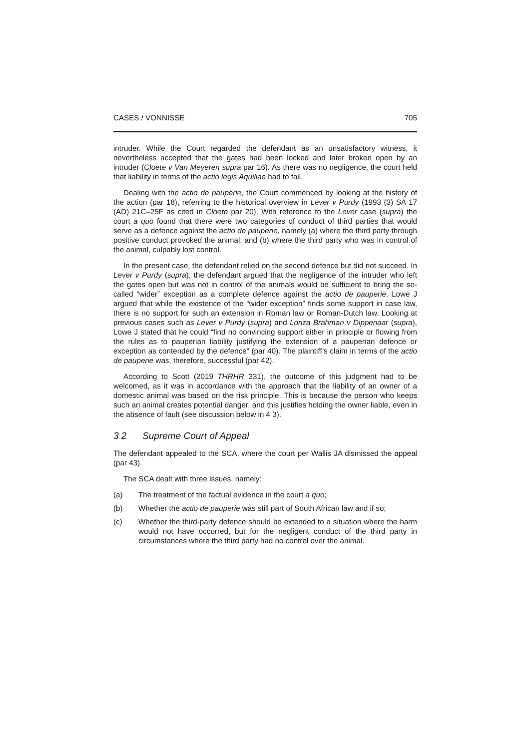CASES / VONNISSE 705
intruder. While the Court regarded the defendant as an unsatisfactory witness, it nevertheless accepted that the gates had been locked and later broken open by an intruder (Cloete v Van Meyeren supra par 16). As there was no negligence, the court held that liability in terms of the actio legis Aquiliae had to fail.
Dealing with the actio de pauperie, the Court commenced by looking at the history of the action (par 18), referring to the historical overview in Lever v Purdy (1993 (3) SA 17 (AD) 21C–25F as cited in Cloete par 20). With reference to the Lever case (supra) the court a quo found that there were two categories of conduct of third parties that would serve as a defence against the actio de pauperie, namely (a) where the third party through positive conduct provoked the animal; and (b) where the third party who was in control of the animal, culpably lost control.
In the present case, the defendant relied on the second defence but did not succeed. In Lever v Purdy (supra), the defendant argued that the negligence of the intruder who left the gates open but was not in control of the animals would be sufficient to bring the so-called “wider” exception as a complete defence against the actio de pauperie. Lowe J argued that while the existence of the “wider exception” finds some support in case law, there is no support for such an extension in Roman law or Roman-Dutch law. Looking at previous cases such as Lever v Purdy (supra) and Loriza Brahman v Dippenaar (supra), Lowe J stated that he could “find no convincing support either in principle or flowing from the rules as to pauperian liability justifying the extension of a pauperian defence or exception as contended by the defence” (par 40). The plaintiff’s claim in terms of the actio de pauperie was, therefore, successful (par 42).
According to Scott (2019 THRHR 331), the outcome of this judgment had to be welcomed, as it was in accordance with the approach that the liability of an owner of a domestic animal was based on the risk principle. This is because the person who keeps such an animal creates potential danger, and this justifies holding the owner liable, even in the absence of fault (see discussion below in 4 3).
3 2 Supreme Court of Appeal
The defendant appealed to the SCA, where the court per Wallis JA dismissed the appeal (par 43).
The SCA dealt with three issues, namely:
(a) The treatment of the factual evidence in the court a quo;
(b) Whether the actio de pauperie was still part of South African law and if so;
(c) Whether the third-party defence should be extended to a situation where the harm would not have occurred, but for the negligent conduct of the third party in circumstances where the third party had no control over the animal.